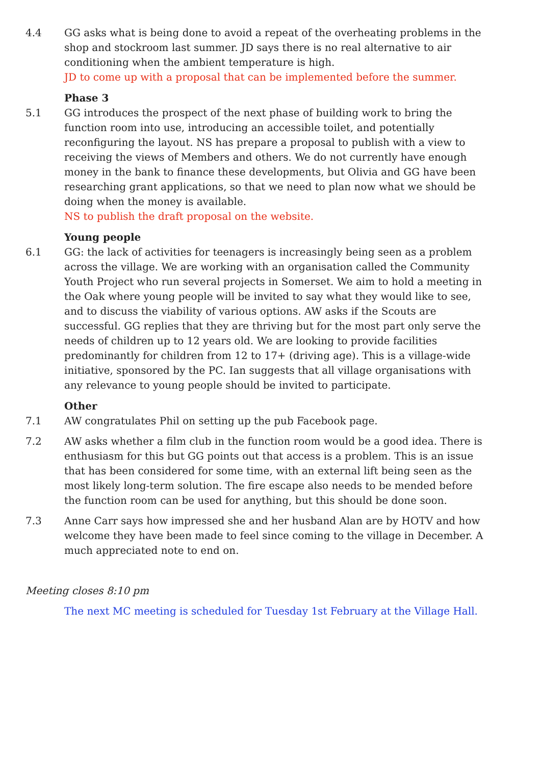4.4 GG asks what is being done to avoid a repeat of the overheating problems in the shop and stockroom last summer. JD says there is no real alternative to air conditioning when the ambient temperature is high.
JD to come up with a proposal that can be implemented before the summer.
Phase 3
5.1 GG introduces the prospect of the next phase of building work to bring the function room into use, introducing an accessible toilet, and potentially reconfiguring the layout. NS has prepare a proposal to publish with a view to receiving the views of Members and others. We do not currently have enough money in the bank to finance these developments, but Olivia and GG have been researching grant applications, so that we need to plan now what we should be doing when the money is available.
NS to publish the draft proposal on the website.
Young people
6.1 GG: the lack of activities for teenagers is increasingly being seen as a problem across the village. We are working with an organisation called the Community Youth Project who run several projects in Somerset. We aim to hold a meeting in the Oak where young people will be invited to say what they would like to see, and to discuss the viability of various options. AW asks if the Scouts are successful. GG replies that they are thriving but for the most part only serve the needs of children up to 12 years old. We are looking to provide facilities predominantly for children from 12 to 17+ (driving age). This is a village-wide initiative, sponsored by the PC. Ian suggests that all village organisations with any relevance to young people should be invited to participate.
Other
7.1 AW congratulates Phil on setting up the pub Facebook page.
7.2 AW asks whether a film club in the function room would be a good idea. There is enthusiasm for this but GG points out that access is a problem. This is an issue that has been considered for some time, with an external lift being seen as the most likely long-term solution. The fire escape also needs to be mended before the function room can be used for anything, but this should be done soon.
7.3 Anne Carr says how impressed she and her husband Alan are by HOTV and how welcome they have been made to feel since coming to the village in December. A much appreciated note to end on.
Meeting closes 8:10 pm
The next MC meeting is scheduled for Tuesday 1st February at the Village Hall.